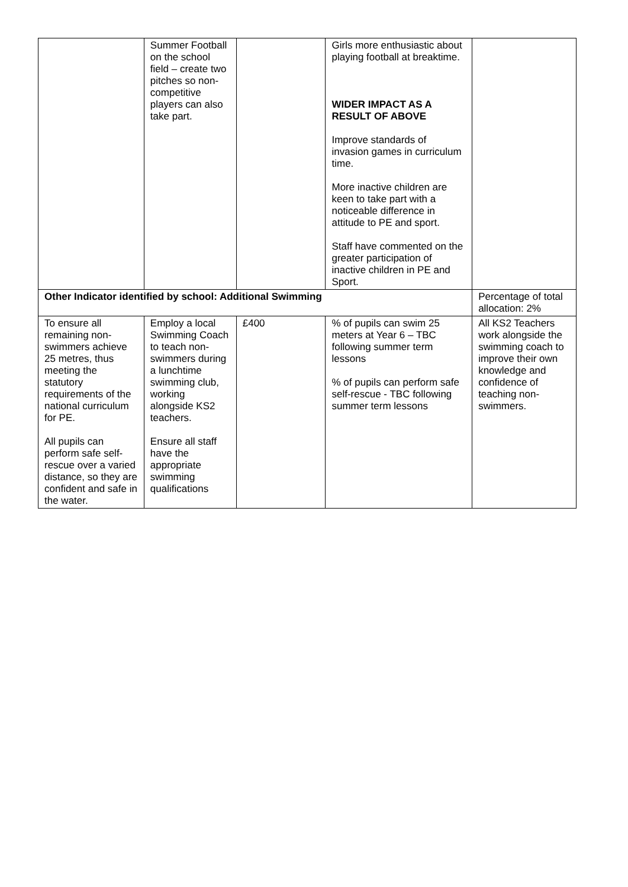| | Summer Football on the school field – create two pitches so non-competitive players can also take part. | | Girls more enthusiastic about playing football at breaktime. WIDER IMPACT AS A RESULT OF ABOVE Improve standards of invasion games in curriculum time. More inactive children are keen to take part with a noticeable difference in attitude to PE and sport. Staff have commented on the greater participation of inactive children in PE and Sport. | |
| Other Indicator identified by school: Additional Swimming | | | | Percentage of total allocation: 2% |
| To ensure all remaining non-swimmers achieve 25 metres, thus meeting the statutory requirements of the national curriculum for PE. All pupils can perform safe self-rescue over a varied distance, so they are confident and safe in the water. | Employ a local Swimming Coach to teach non-swimmers during a lunchtime swimming club, working alongside KS2 teachers. Ensure all staff have the appropriate swimming qualifications | £400 | % of pupils can swim 25 meters at Year 6 – TBC following summer term lessons % of pupils can perform safe self-rescue - TBC following summer term lessons | All KS2 Teachers work alongside the swimming coach to improve their own knowledge and confidence of teaching non-swimmers. |